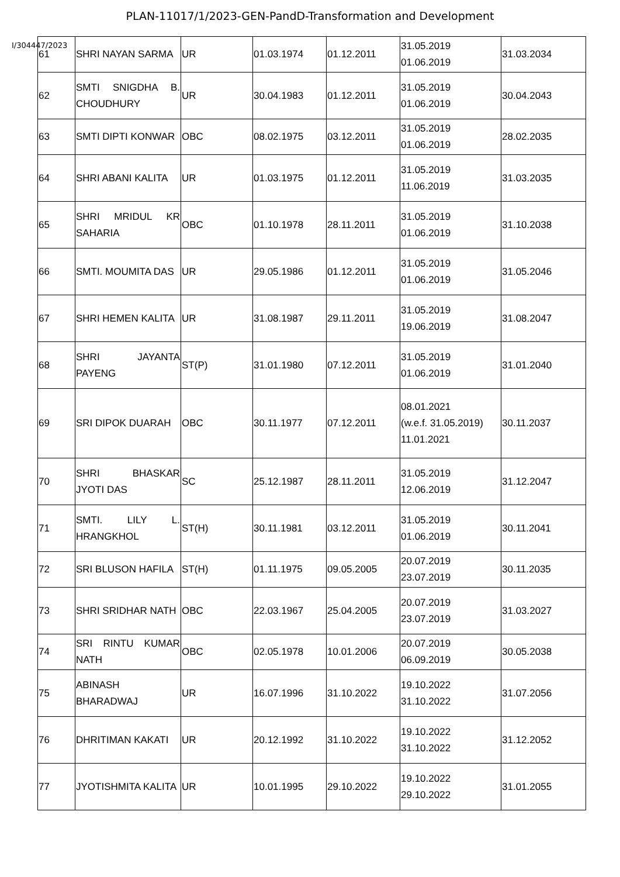PLAN-11017/1/2023-GEN-PandD-Transformation and Development
I/304447/2023
| 61 | SHRI NAYAN SARMA | UR | 01.03.1974 | 01.12.2011 | 31.05.2019 01.06.2019 | 31.03.2034 |
| 62 | SMTI SNIGDHA B. CHOUDHURY | UR | 30.04.1983 | 01.12.2011 | 31.05.2019 01.06.2019 | 30.04.2043 |
| 63 | SMTI DIPTI KONWAR | OBC | 08.02.1975 | 03.12.2011 | 31.05.2019 01.06.2019 | 28.02.2035 |
| 64 | SHRI ABANI KALITA | UR | 01.03.1975 | 01.12.2011 | 31.05.2019 11.06.2019 | 31.03.2035 |
| 65 | SHRI MRIDUL KR SAHARIA | OBC | 01.10.1978 | 28.11.2011 | 31.05.2019 01.06.2019 | 31.10.2038 |
| 66 | SMTI. MOUMITA DAS | UR | 29.05.1986 | 01.12.2011 | 31.05.2019 01.06.2019 | 31.05.2046 |
| 67 | SHRI HEMEN KALITA | UR | 31.08.1987 | 29.11.2011 | 31.05.2019 19.06.2019 | 31.08.2047 |
| 68 | SHRI JAYANTA PAYENG | ST(P) | 31.01.1980 | 07.12.2011 | 31.05.2019 01.06.2019 | 31.01.2040 |
| 69 | SRI DIPOK DUARAH | OBC | 30.11.1977 | 07.12.2011 | 08.01.2021 (w.e.f. 31.05.2019) 11.01.2021 | 30.11.2037 |
| 70 | SHRI BHASKAR JYOTI DAS | SC | 25.12.1987 | 28.11.2011 | 31.05.2019 12.06.2019 | 31.12.2047 |
| 71 | SMTI. LILY L. HRANGKHOL | ST(H) | 30.11.1981 | 03.12.2011 | 31.05.2019 01.06.2019 | 30.11.2041 |
| 72 | SRI BLUSON HAFILA | ST(H) | 01.11.1975 | 09.05.2005 | 20.07.2019 23.07.2019 | 30.11.2035 |
| 73 | SHRI SRIDHAR NATH | OBC | 22.03.1967 | 25.04.2005 | 20.07.2019 23.07.2019 | 31.03.2027 |
| 74 | SRI RINTU KUMAR NATH | OBC | 02.05.1978 | 10.01.2006 | 20.07.2019 06.09.2019 | 30.05.2038 |
| 75 | ABINASH BHARADWAJ | UR | 16.07.1996 | 31.10.2022 | 19.10.2022 31.10.2022 | 31.07.2056 |
| 76 | DHRITIMAN KAKATI | UR | 20.12.1992 | 31.10.2022 | 19.10.2022 31.10.2022 | 31.12.2052 |
| 77 | JYOTISHMITA KALITA | UR | 10.01.1995 | 29.10.2022 | 19.10.2022 29.10.2022 | 31.01.2055 |